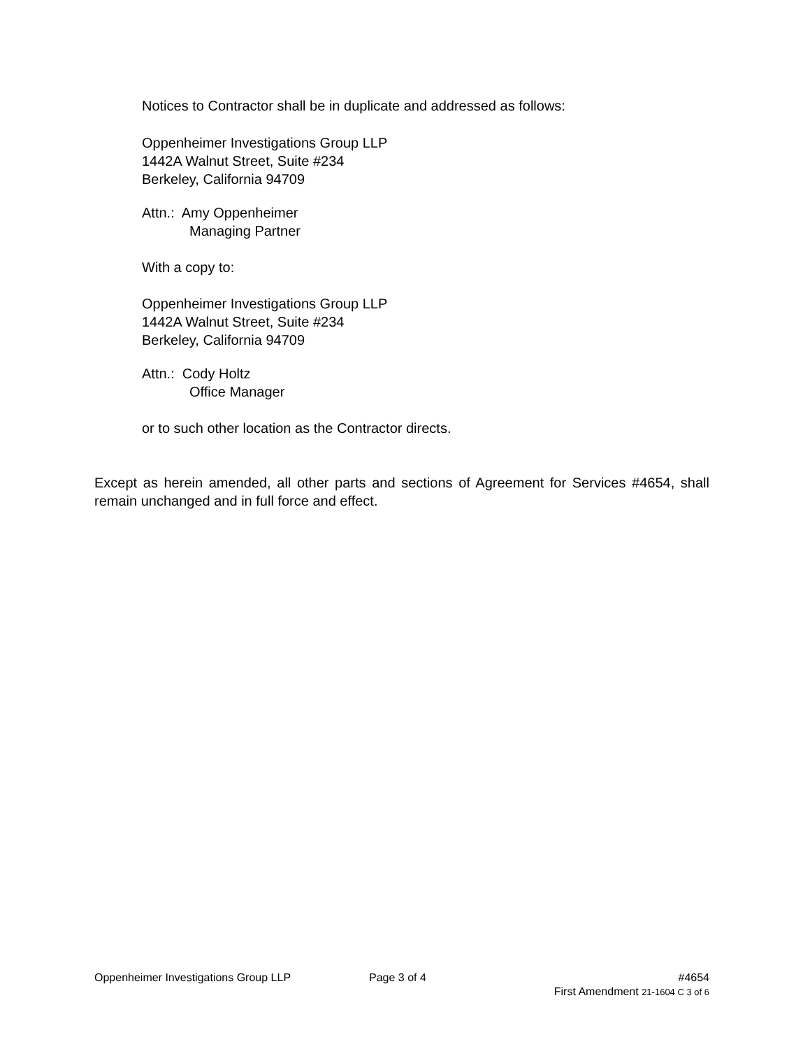Notices to Contractor shall be in duplicate and addressed as follows:
Oppenheimer Investigations Group LLP
1442A Walnut Street, Suite #234
Berkeley, California 94709
Attn.: Amy Oppenheimer
Managing Partner
With a copy to:
Oppenheimer Investigations Group LLP
1442A Walnut Street, Suite #234
Berkeley, California 94709
Attn.: Cody Holtz
Office Manager
or to such other location as the Contractor directs.
Except as herein amended, all other parts and sections of Agreement for Services #4654, shall remain unchanged and in full force and effect.
Oppenheimer Investigations Group LLP Page 3 of 4 #4654
First Amendment 21-1604 C 3 of 6